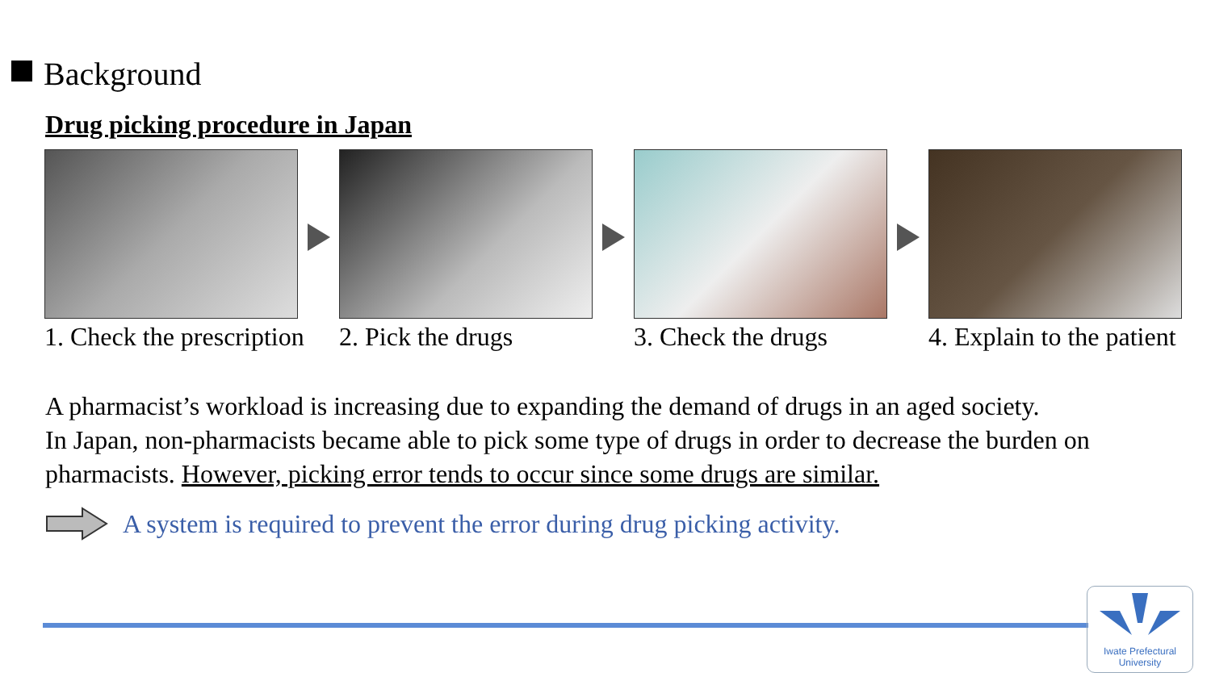Background
Drug picking procedure in Japan
1. Check the prescription 2. Pick the drugs 3. Check the drugs 4. Explain to the patient
A pharmacist’s workload is increasing due to expanding the demand of drugs in an aged society.
In Japan, non-pharmacists became able to pick some type of drugs in order to decrease the burden on pharmacists. However, picking error tends to occur since some drugs are similar.
A system is required to prevent the error during drug picking activity.
Iwate Prefectural
University